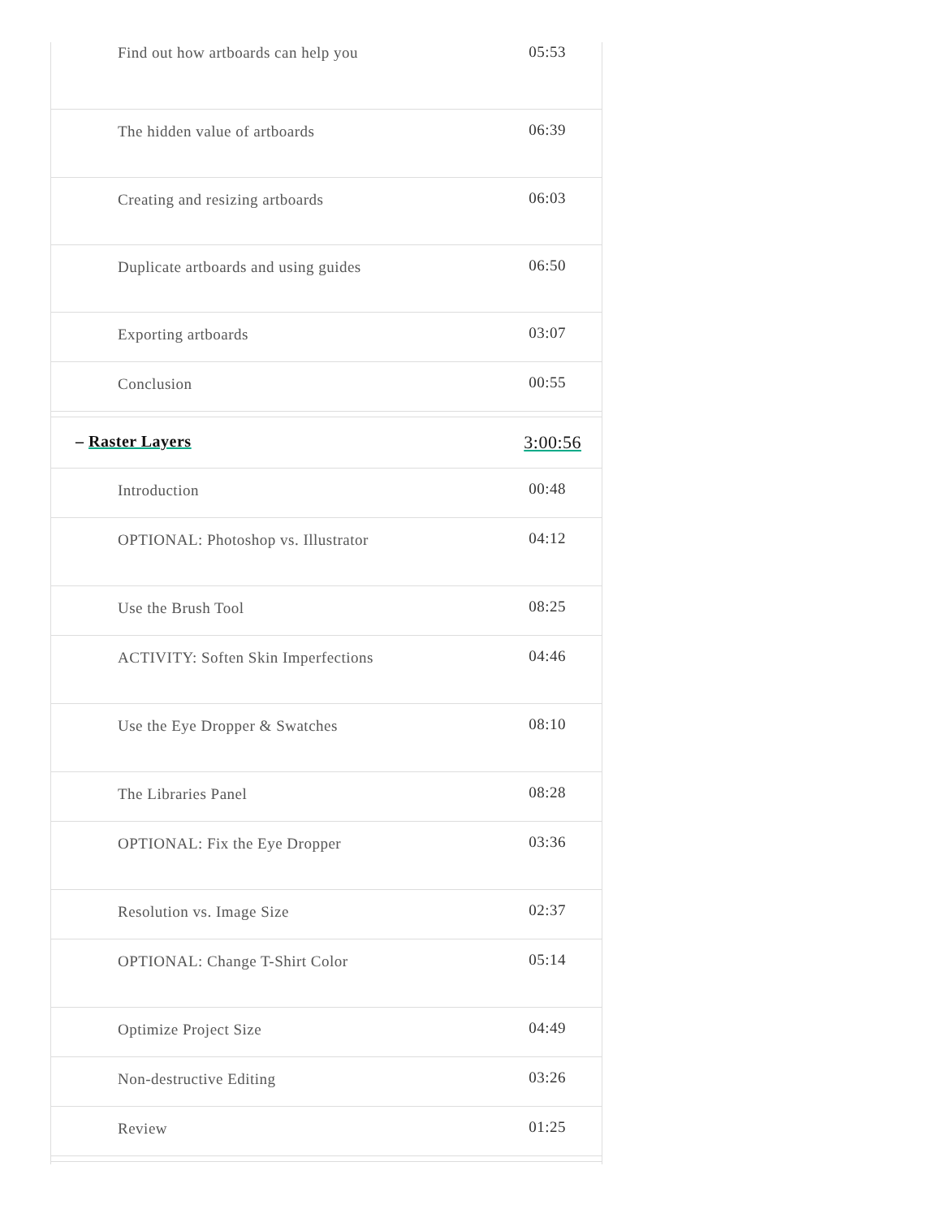| Find out how artboards can help you | 05:53 |
| The hidden value of artboards | 06:39 |
| Creating and resizing artboards | 06:03 |
| Duplicate artboards and using guides | 06:50 |
| Exporting artboards | 03:07 |
| Conclusion | 00:55 |
| – Raster Layers | 3:00:56 |
| Introduction | 00:48 |
| OPTIONAL: Photoshop vs. Illustrator | 04:12 |
| Use the Brush Tool | 08:25 |
| ACTIVITY: Soften Skin Imperfections | 04:46 |
| Use the Eye Dropper & Swatches | 08:10 |
| The Libraries Panel | 08:28 |
| OPTIONAL: Fix the Eye Dropper | 03:36 |
| Resolution vs. Image Size | 02:37 |
| OPTIONAL: Change T-Shirt Color | 05:14 |
| Optimize Project Size | 04:49 |
| Non-destructive Editing | 03:26 |
| Review | 01:25 |